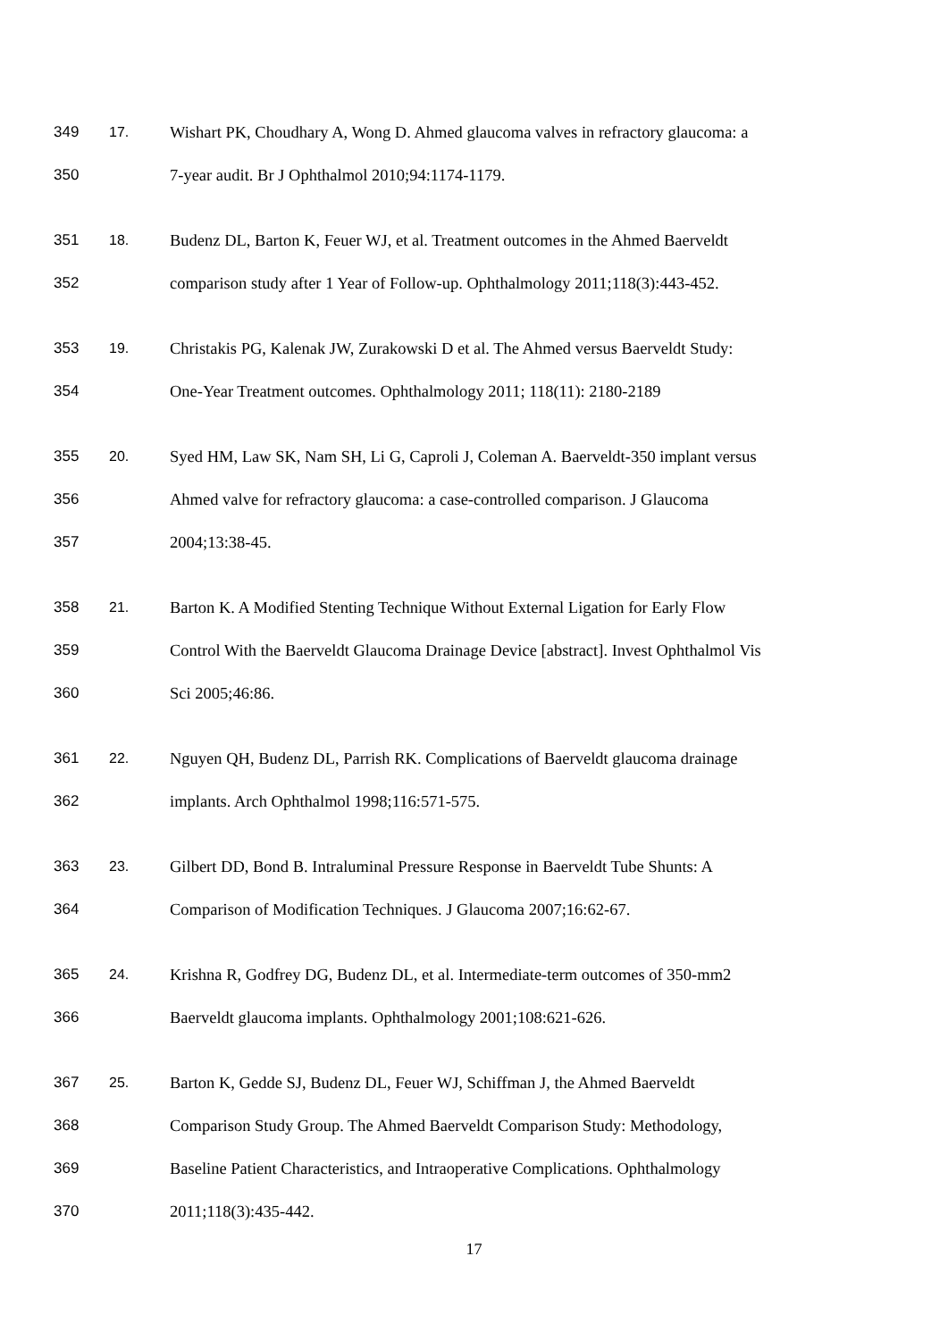349 17. Wishart PK, Choudhary A, Wong D. Ahmed glaucoma valves in refractory glaucoma: a
350 7-year audit. Br J Ophthalmol 2010;94:1174-1179.
351 18. Budenz DL, Barton K, Feuer WJ, et al. Treatment outcomes in the Ahmed Baerveldt
352 comparison study after 1 Year of Follow-up. Ophthalmology 2011;118(3):443-452.
353 19. Christakis PG, Kalenak JW, Zurakowski D et al. The Ahmed versus Baerveldt Study:
354 One-Year Treatment outcomes. Ophthalmology 2011; 118(11): 2180-2189
355 20. Syed HM, Law SK, Nam SH, Li G, Caproli J, Coleman A. Baerveldt-350 implant versus
356 Ahmed valve for refractory glaucoma: a case-controlled comparison. J Glaucoma
357 2004;13:38-45.
358 21. Barton K. A Modified Stenting Technique Without External Ligation for Early Flow
359 Control With the Baerveldt Glaucoma Drainage Device [abstract]. Invest Ophthalmol Vis
360 Sci 2005;46:86.
361 22. Nguyen QH, Budenz DL, Parrish RK. Complications of Baerveldt glaucoma drainage
362 implants. Arch Ophthalmol 1998;116:571-575.
363 23. Gilbert DD, Bond B. Intraluminal Pressure Response in Baerveldt Tube Shunts: A
364 Comparison of Modification Techniques. J Glaucoma 2007;16:62-67.
365 24. Krishna R, Godfrey DG, Budenz DL, et al. Intermediate-term outcomes of 350-mm2
366 Baerveldt glaucoma implants. Ophthalmology 2001;108:621-626.
367 25. Barton K, Gedde SJ, Budenz DL, Feuer WJ, Schiffman J, the Ahmed Baerveldt
368 Comparison Study Group. The Ahmed Baerveldt Comparison Study: Methodology,
369 Baseline Patient Characteristics, and Intraoperative Complications. Ophthalmology
370 2011;118(3):435-442.
17